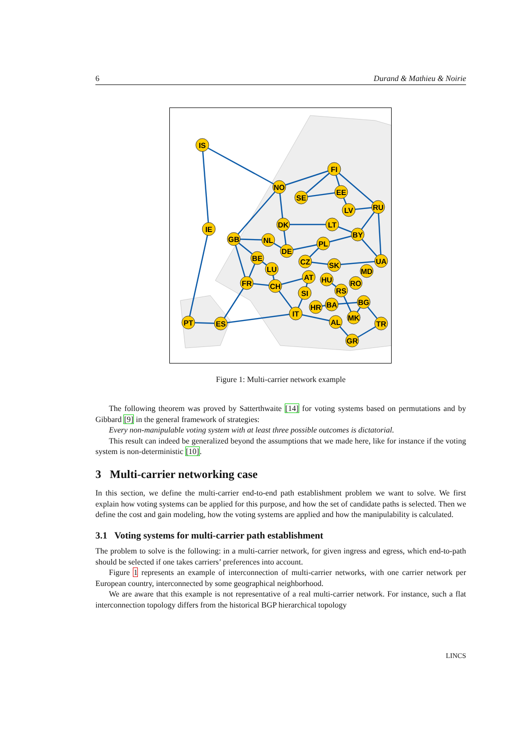6 Durand & Mathieu & Noirie
IS
NO
FI
SE
EE
RU
LV
DK
LT
BY
IE
GB
NL
DE
PL
BE
LU
CZ
SK
UA
MD
FR
CH
AT
HU
RO
RS
SI
HR
BA
BG
IT
PT
ES
AL
MK
TR
GR
Figure 1: Multi-carrier network example
The following theorem was proved by Satterthwaite [14] for voting systems based on permutations and by Gibbard [9] in the general framework of strategies:
Every non-manipulable voting system with at least three possible outcomes is dictatorial.
This result can indeed be generalized beyond the assumptions that we made here, like for instance if the voting system is non-deterministic [10].
3 Multi-carrier networking case
In this section, we define the multi-carrier end-to-end path establishment problem we want to solve. We first explain how voting systems can be applied for this purpose, and how the set of candidate paths is selected. Then we define the cost and gain modeling, how the voting systems are applied and how the manipulability is calculated.
3.1 Voting systems for multi-carrier path establishment
The problem to solve is the following: in a multi-carrier network, for given ingress and egress, which end-to-path should be selected if one takes carriers’ preferences into account.
Figure 1 represents an example of interconnection of multi-carrier networks, with one carrier network per European country, interconnected by some geographical neighborhood.
We are aware that this example is not representative of a real multi-carrier network. For instance, such a flat interconnection topology differs from the historical BGP hierarchical topology
LINCS